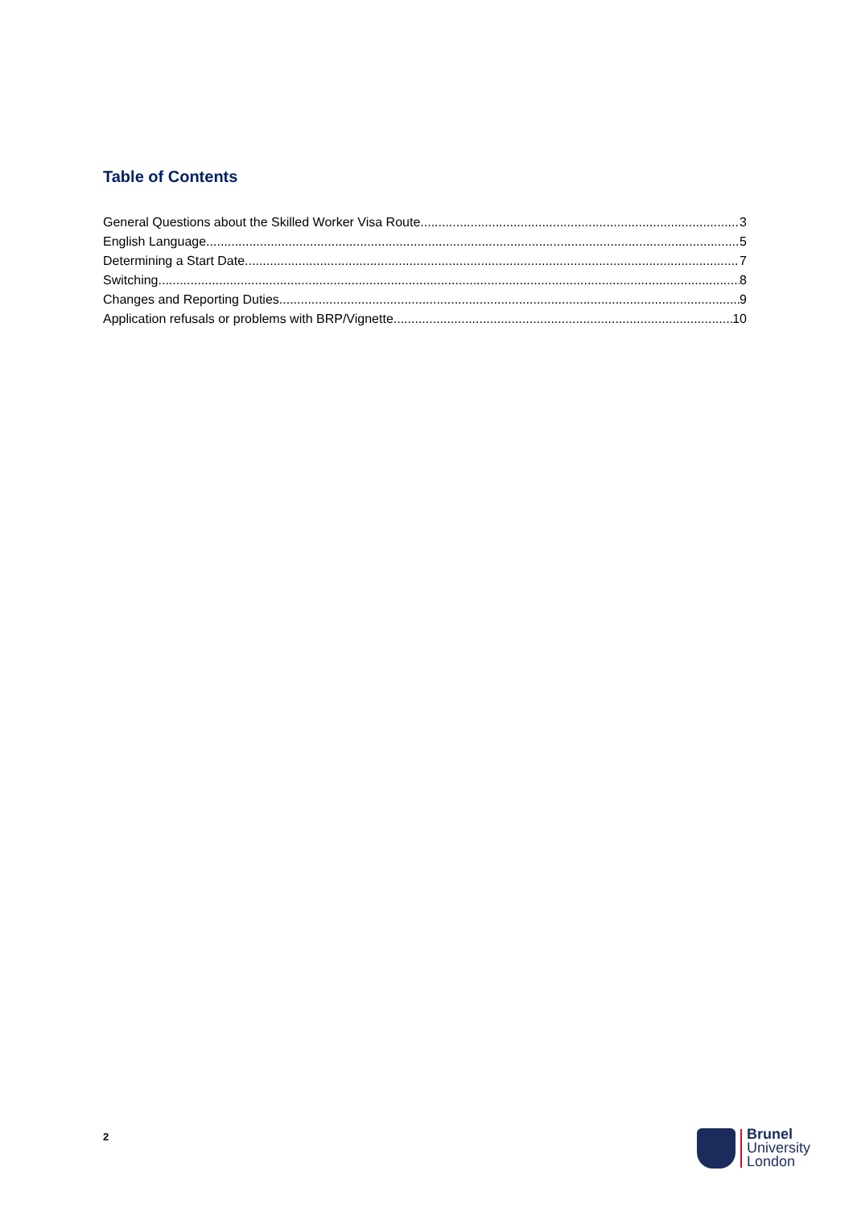Table of Contents
General Questions about the Skilled Worker Visa Route 3
English Language 5
Determining a Start Date 7
Switching 8
Changes and Reporting Duties 9
Application refusals or problems with BRP/Vignette 10
2
Brunel
University
London